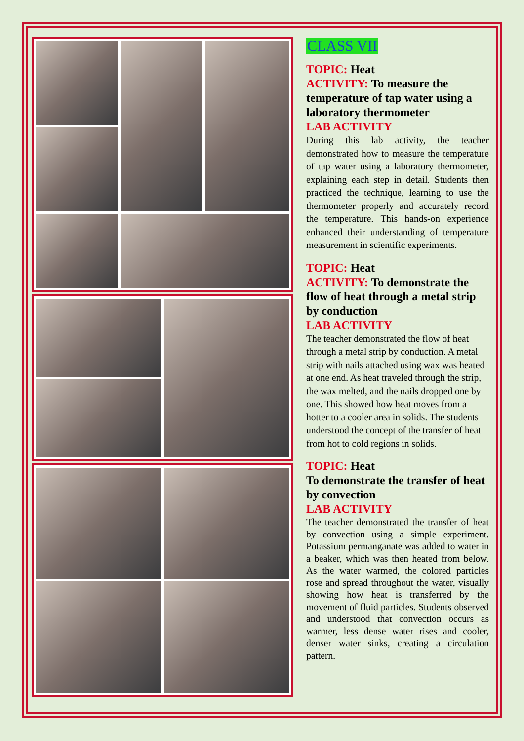CLASS VII
TOPIC: Heat
ACTIVITY: To measure the temperature of tap water using a laboratory thermometer
LAB ACTIVITY
During this lab activity, the teacher demonstrated how to measure the temperature of tap water using a laboratory thermometer, explaining each step in detail. Students then practiced the technique, learning to use the thermometer properly and accurately record the temperature. This hands-on experience enhanced their understanding of temperature measurement in scientific experiments.
TOPIC: Heat
ACTIVITY: To demonstrate the flow of heat through a metal strip by conduction
LAB ACTIVITY
The teacher demonstrated the flow of heat through a metal strip by conduction. A metal strip with nails attached using wax was heated at one end. As heat traveled through the strip, the wax melted, and the nails dropped one by one. This showed how heat moves from a hotter to a cooler area in solids. The students understood the concept of the transfer of heat from hot to cold regions in solids.
TOPIC: Heat
To demonstrate the transfer of heat by convection
LAB ACTIVITY
The teacher demonstrated the transfer of heat by convection using a simple experiment. Potassium permanganate was added to water in a beaker, which was then heated from below. As the water warmed, the colored particles rose and spread throughout the water, visually showing how heat is transferred by the movement of fluid particles. Students observed and understood that convection occurs as warmer, less dense water rises and cooler, denser water sinks, creating a circulation pattern.